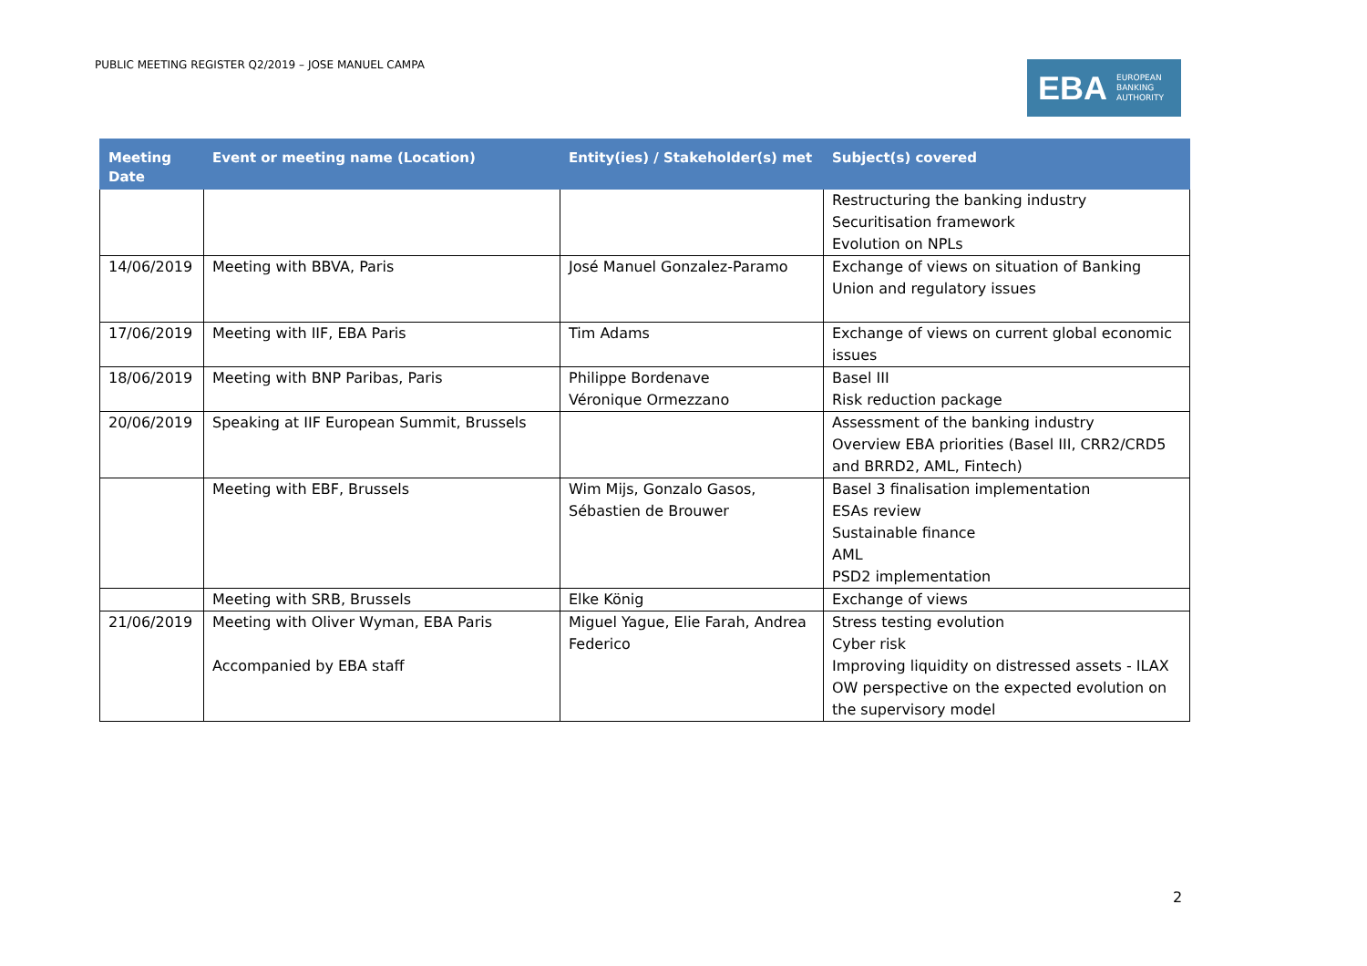PUBLIC MEETING REGISTER Q2/2019 – JOSE MANUEL CAMPA
EBA EUROPEAN
BANKING
AUTHORITY
| Meeting Date | Event or meeting name (Location) | Entity(ies) / Stakeholder(s) met | Subject(s) covered |
| --- | --- | --- | --- |
| | | | Restructuring the banking industry Securitisation framework Evolution on NPLs |
| 14/06/2019 | Meeting with BBVA, Paris | José Manuel Gonzalez-Paramo | Exchange of views on situation of Banking Union and regulatory issues |
| 17/06/2019 | Meeting with IIF, EBA Paris | Tim Adams | Exchange of views on current global economic issues |
| 18/06/2019 | Meeting with BNP Paribas, Paris | Philippe Bordenave Véronique Ormezzano | Basel III Risk reduction package |
| 20/06/2019 | Speaking at IIF European Summit, Brussels | | Assessment of the banking industry Overview EBA priorities (Basel III, CRR2/CRD5 and BRRD2, AML, Fintech) |
| | Meeting with EBF, Brussels | Wim Mijs, Gonzalo Gasos, Sébastien de Brouwer | Basel 3 finalisation implementation ESAs review Sustainable finance AML PSD2 implementation |
| | Meeting with SRB, Brussels | Elke König | Exchange of views |
| 21/06/2019 | Meeting with Oliver Wyman, EBA Paris Accompanied by EBA staff | Miguel Yague, Elie Farah, Andrea Federico | Stress testing evolution Cyber risk Improving liquidity on distressed assets - ILAX OW perspective on the expected evolution on the supervisory model |
2